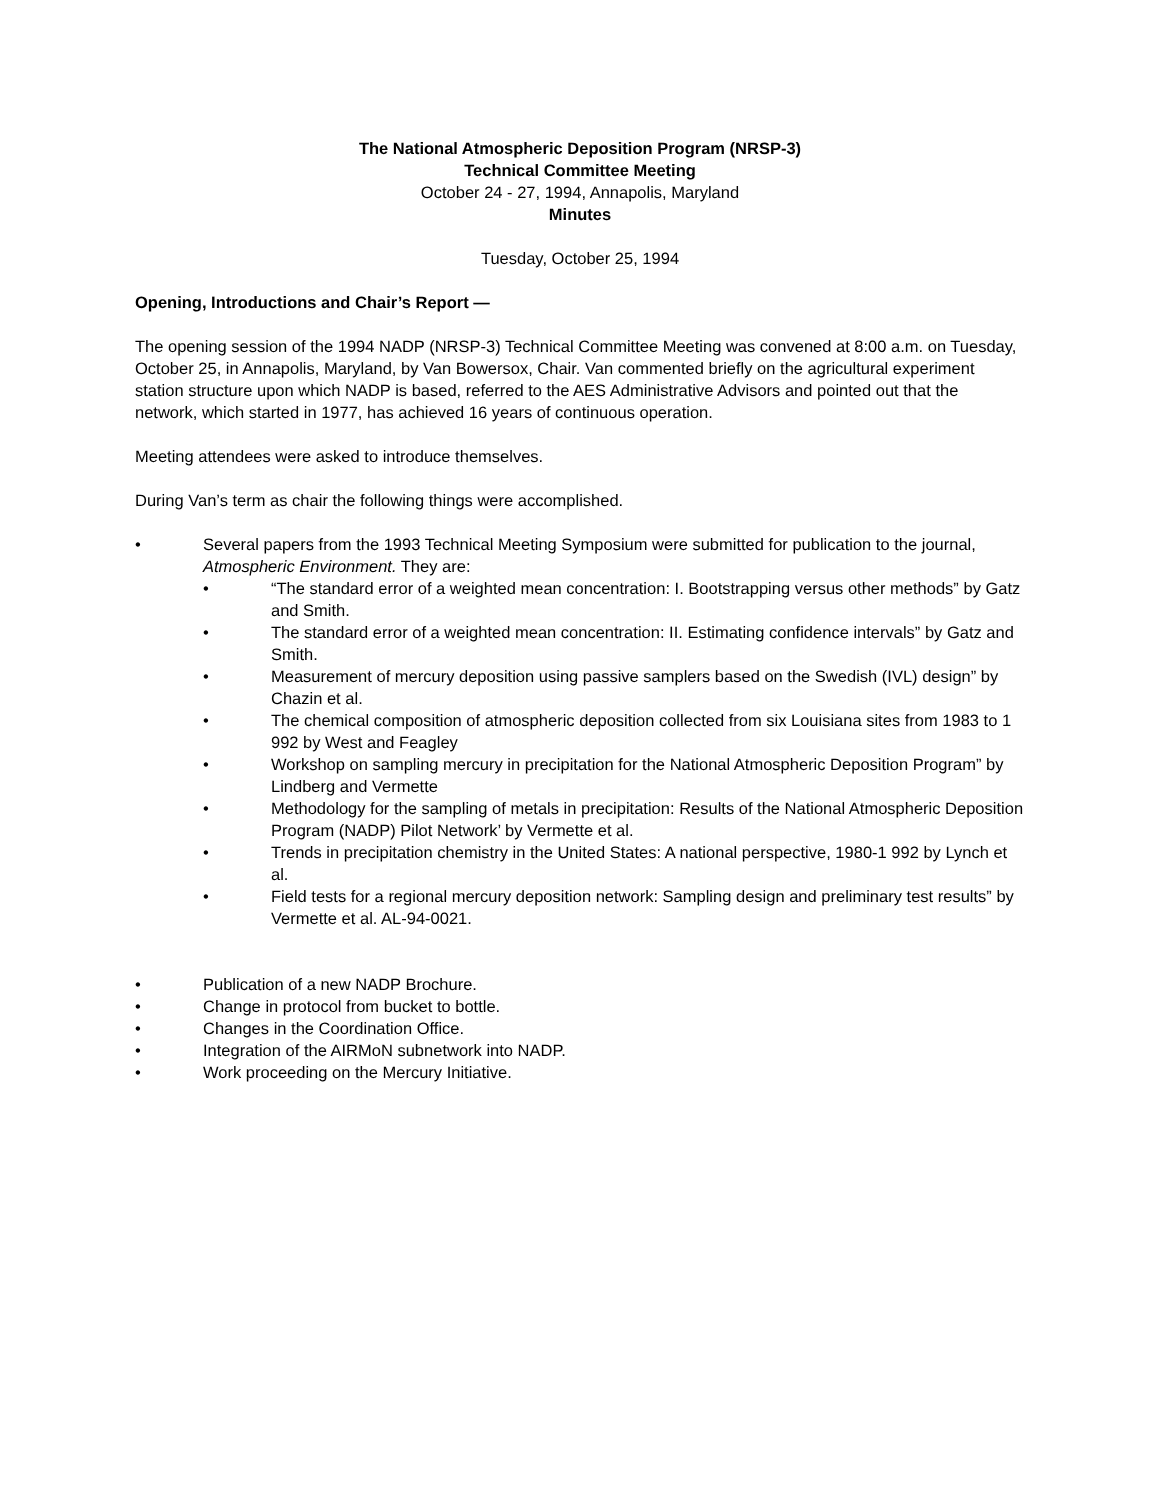The National Atmospheric Deposition Program (NRSP-3)
Technical Committee Meeting
October 24 - 27, 1994, Annapolis, Maryland
Minutes
Tuesday, October 25, 1994
Opening, Introductions and Chair’s Report —
The opening session of the 1994 NADP (NRSP-3) Technical Committee Meeting was convened at 8:00 a.m. on Tuesday, October 25, in Annapolis, Maryland, by Van Bowersox, Chair. Van commented briefly on the agricultural experiment station structure upon which NADP is based, referred to the AES Administrative Advisors and pointed out that the network, which started in 1977, has achieved 16 years of continuous operation.
Meeting attendees were asked to introduce themselves.
During Van’s term as chair the following things were accomplished.
• Several papers from the 1993 Technical Meeting Symposium were submitted for publication to the journal, Atmospheric Environment. They are:
• “The standard error of a weighted mean concentration: I. Bootstrapping versus other methods” by Gatz and Smith.
• The standard error of a weighted mean concentration: II. Estimating confidence intervals” by Gatz and Smith.
• Measurement of mercury deposition using passive samplers based on the Swedish (IVL) design” by Chazin et al.
• The chemical composition of atmospheric deposition collected from six Louisiana sites from 1983 to 1 992 by West and Feagley
• Workshop on sampling mercury in precipitation for the National Atmospheric Deposition Program” by Lindberg and Vermette
• Methodology for the sampling of metals in precipitation: Results of the National Atmospheric Deposition Program (NADP) Pilot Network’ by Vermette et al.
• Trends in precipitation chemistry in the United States: A national perspective, 1980-1 992 by Lynch et al.
• Field tests for a regional mercury deposition network: Sampling design and preliminary test results” by Vermette et al. AL-94-0021.
• Publication of a new NADP Brochure.
• Change in protocol from bucket to bottle.
• Changes in the Coordination Office.
• Integration of the AIRMoN subnetwork into NADP.
• Work proceeding on the Mercury Initiative.